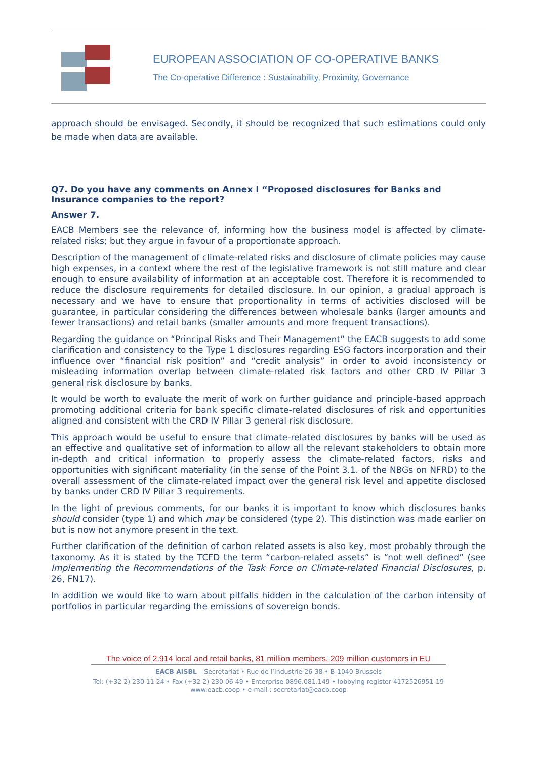EUROPEAN ASSOCIATION OF CO-OPERATIVE BANKS
The Co-operative Difference : Sustainability, Proximity, Governance
approach should be envisaged. Secondly, it should be recognized that such estimations could only be made when data are available.
Q7. Do you have any comments on Annex I “Proposed disclosures for Banks and Insurance companies to the report?
Answer 7.
EACB Members see the relevance of, informing how the business model is affected by climate-related risks; but they argue in favour of a proportionate approach.
Description of the management of climate-related risks and disclosure of climate policies may cause high expenses, in a context where the rest of the legislative framework is not still mature and clear enough to ensure availability of information at an acceptable cost. Therefore it is recommended to reduce the disclosure requirements for detailed disclosure. In our opinion, a gradual approach is necessary and we have to ensure that proportionality in terms of activities disclosed will be guarantee, in particular considering the differences between wholesale banks (larger amounts and fewer transactions) and retail banks (smaller amounts and more frequent transactions).
Regarding the guidance on “Principal Risks and Their Management” the EACB suggests to add some clarification and consistency to the Type 1 disclosures regarding ESG factors incorporation and their influence over “financial risk position” and “credit analysis” in order to avoid inconsistency or misleading information overlap between climate-related risk factors and other CRD IV Pillar 3 general risk disclosure by banks.
It would be worth to evaluate the merit of work on further guidance and principle-based approach promoting additional criteria for bank specific climate-related disclosures of risk and opportunities aligned and consistent with the CRD IV Pillar 3 general risk disclosure.
This approach would be useful to ensure that climate-related disclosures by banks will be used as an effective and qualitative set of information to allow all the relevant stakeholders to obtain more in-depth and critical information to properly assess the climate-related factors, risks and opportunities with significant materiality (in the sense of the Point 3.1. of the NBGs on NFRD) to the overall assessment of the climate-related impact over the general risk level and appetite disclosed by banks under CRD IV Pillar 3 requirements.
In the light of previous comments, for our banks it is important to know which disclosures banks should consider (type 1) and which may be considered (type 2). This distinction was made earlier on but is now not anymore present in the text.
Further clarification of the definition of carbon related assets is also key, most probably through the taxonomy. As it is stated by the TCFD the term “carbon-related assets” is “not well defined” (see Implementing the Recommendations of the Task Force on Climate-related Financial Disclosures, p. 26, FN17).
In addition we would like to warn about pitfalls hidden in the calculation of the carbon intensity of portfolios in particular regarding the emissions of sovereign bonds.
The voice of 2.914 local and retail banks, 81 million members, 209 million customers in EU
EACB AISBL – Secretariat • Rue de l’Industrie 26-38 • B-1040 Brussels
Tel: (+32 2) 230 11 24 • Fax (+32 2) 230 06 49 • Enterprise 0896.081.149 • lobbying register 4172526951-19
www.eacb.coop • e-mail : secretariat@eacb.coop